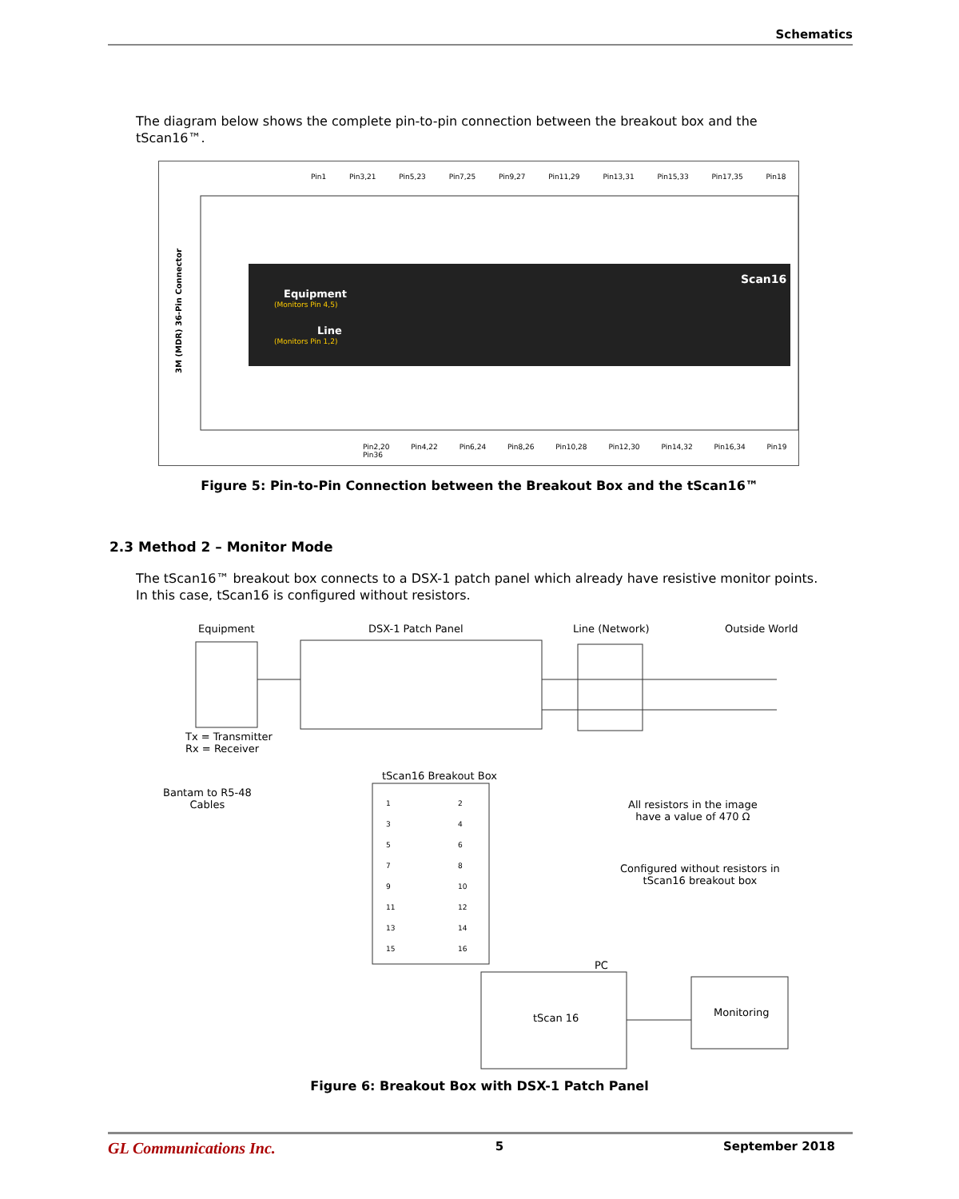Schematics
The diagram below shows the complete pin-to-pin connection between the breakout box and the tScan16™.
3M (MDR) 36-Pin Connector
Equipment
(Monitors Pin 4,5)
Line
(Monitors Pin 1,2)
Scan16
Pin1 Pin3,21 Pin5,23 Pin7,25 Pin9,27 Pin11,29 Pin13,31 Pin15,33 Pin17,35 Pin18
Pin2,20 Pin4,22 Pin6,24 Pin8,26 Pin10,28 Pin12,30 Pin14,32 Pin16,34 Pin19 Pin36
Figure 5: Pin-to-Pin Connection between the Breakout Box and the tScan16™
2.3 Method 2 – Monitor Mode
The tScan16™ breakout box connects to a DSX-1 patch panel which already have resistive monitor points. In this case, tScan16 is configured without resistors.
Equipment DSX-1 Patch Panel Line (Network) Outside World
Tx = Transmitter
Rx = Receiver
Bantam to R5-48
Cables
tScan16 Breakout Box
1
3
5
7
9
11
13
15
2
4
6
8
10
12
14
16
All resistors in the image
have a value of 470 Ω
Configured without resistors in
tScan16 breakout box
PC
tScan 16 Monitoring
Figure 6: Breakout Box with DSX-1 Patch Panel
GL Communications Inc. 5 September 2018